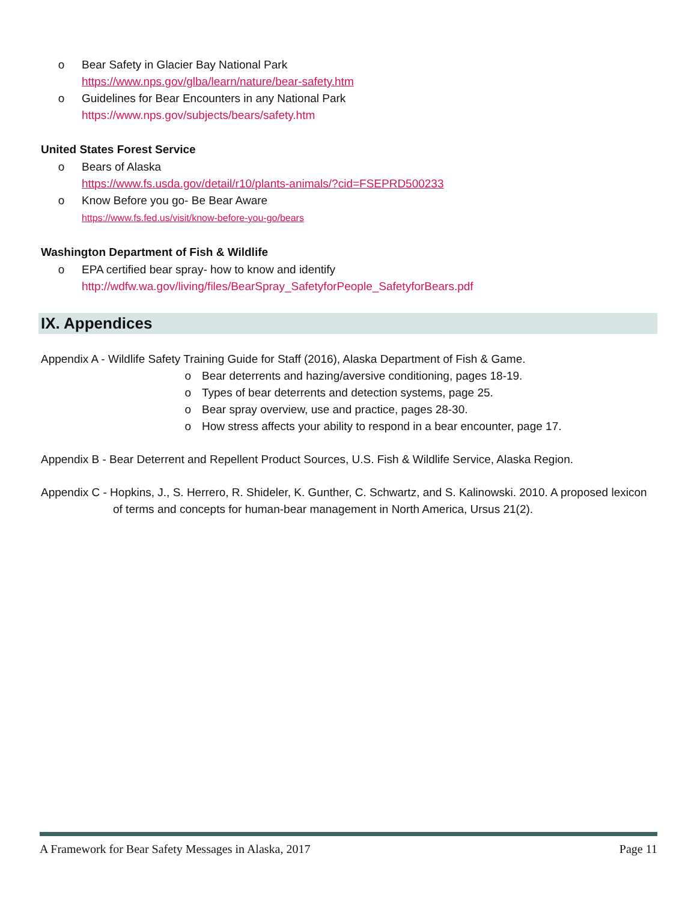o Bear Safety in Glacier Bay National Park
https://www.nps.gov/glba/learn/nature/bear-safety.htm
o Guidelines for Bear Encounters in any National Park
https://www.nps.gov/subjects/bears/safety.htm
United States Forest Service
o Bears of Alaska
https://www.fs.usda.gov/detail/r10/plants-animals/?cid=FSEPRD500233
o Know Before you go- Be Bear Aware
https://www.fs.fed.us/visit/know-before-you-go/bears
Washington Department of Fish & Wildlife
o EPA certified bear spray- how to know and identify
http://wdfw.wa.gov/living/files/BearSpray_SafetyforPeople_SafetyforBears.pdf
IX. Appendices
Appendix A - Wildlife Safety Training Guide for Staff (2016), Alaska Department of Fish & Game.
o Bear deterrents and hazing/aversive conditioning, pages 18-19.
o Types of bear deterrents and detection systems, page 25.
o Bear spray overview, use and practice, pages 28-30.
o How stress affects your ability to respond in a bear encounter, page 17.
Appendix B - Bear Deterrent and Repellent Product Sources, U.S. Fish & Wildlife Service, Alaska Region.
Appendix C - Hopkins, J., S. Herrero, R. Shideler, K. Gunther, C. Schwartz, and S. Kalinowski. 2010. A proposed lexicon of terms and concepts for human-bear management in North America, Ursus 21(2).
A Framework for Bear Safety Messages in Alaska, 2017 Page 11